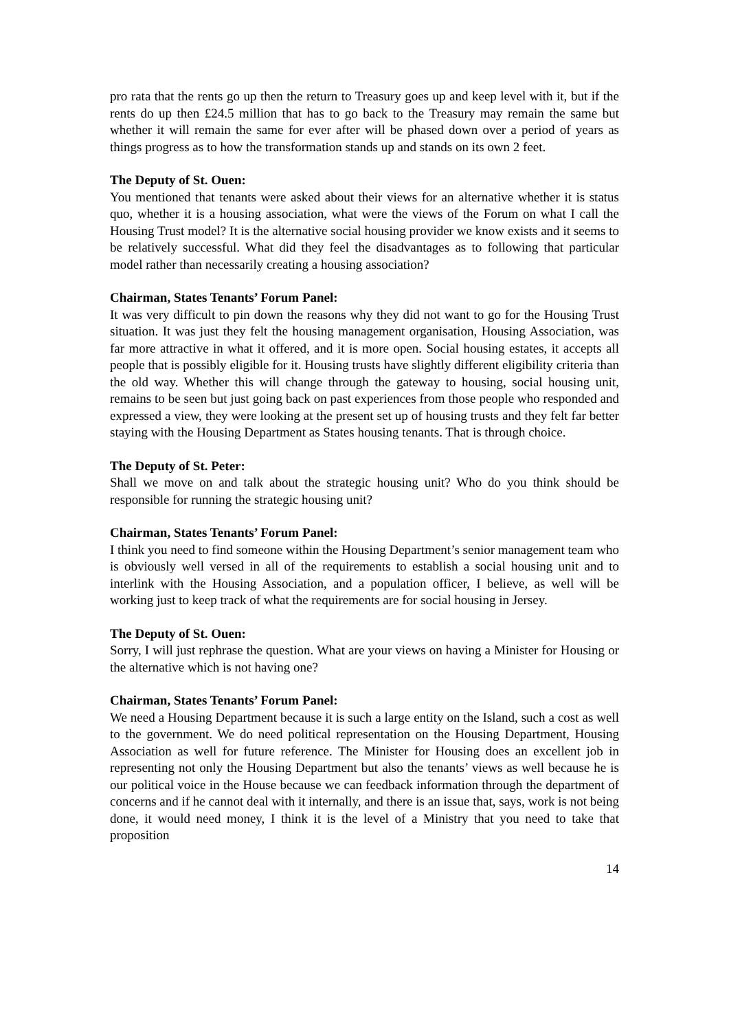pro rata that the rents go up then the return to Treasury goes up and keep level with it, but if the rents do up then £24.5 million that has to go back to the Treasury may remain the same but whether it will remain the same for ever after will be phased down over a period of years as things progress as to how the transformation stands up and stands on its own 2 feet.
The Deputy of St. Ouen:
You mentioned that tenants were asked about their views for an alternative whether it is status quo, whether it is a housing association, what were the views of the Forum on what I call the Housing Trust model? It is the alternative social housing provider we know exists and it seems to be relatively successful. What did they feel the disadvantages as to following that particular model rather than necessarily creating a housing association?
Chairman, States Tenants’ Forum Panel:
It was very difficult to pin down the reasons why they did not want to go for the Housing Trust situation. It was just they felt the housing management organisation, Housing Association, was far more attractive in what it offered, and it is more open. Social housing estates, it accepts all people that is possibly eligible for it. Housing trusts have slightly different eligibility criteria than the old way. Whether this will change through the gateway to housing, social housing unit, remains to be seen but just going back on past experiences from those people who responded and expressed a view, they were looking at the present set up of housing trusts and they felt far better staying with the Housing Department as States housing tenants. That is through choice.
The Deputy of St. Peter:
Shall we move on and talk about the strategic housing unit? Who do you think should be responsible for running the strategic housing unit?
Chairman, States Tenants’ Forum Panel:
I think you need to find someone within the Housing Department’s senior management team who is obviously well versed in all of the requirements to establish a social housing unit and to interlink with the Housing Association, and a population officer, I believe, as well will be working just to keep track of what the requirements are for social housing in Jersey.
The Deputy of St. Ouen:
Sorry, I will just rephrase the question. What are your views on having a Minister for Housing or the alternative which is not having one?
Chairman, States Tenants’ Forum Panel:
We need a Housing Department because it is such a large entity on the Island, such a cost as well to the government. We do need political representation on the Housing Department, Housing Association as well for future reference. The Minister for Housing does an excellent job in representing not only the Housing Department but also the tenants’ views as well because he is our political voice in the House because we can feedback information through the department of concerns and if he cannot deal with it internally, and there is an issue that, says, work is not being done, it would need money, I think it is the level of a Ministry that you need to take that proposition
14